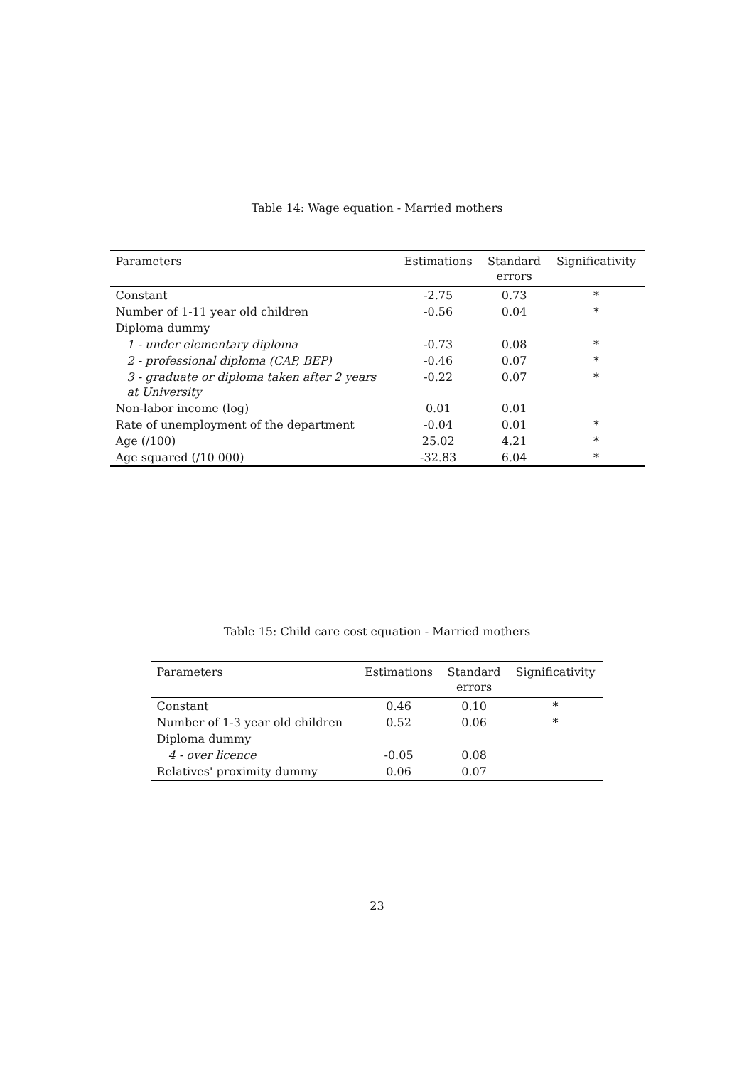Table 14: Wage equation - Married mothers
| Parameters | Estimations | Standard errors | Significativity |
| --- | --- | --- | --- |
| Constant | -2.75 | 0.73 | * |
| Number of 1-11 year old children | -0.56 | 0.04 | * |
| Diploma dummy | | | |
| 1 - under elementary diploma | -0.73 | 0.08 | * |
| 2 - professional diploma (CAP, BEP) | -0.46 | 0.07 | * |
| 3 - graduate or diploma taken after 2 years at University | -0.22 | 0.07 | * |
| Non-labor income (log) | 0.01 | 0.01 | |
| Rate of unemployment of the department | -0.04 | 0.01 | * |
| Age (/100) | 25.02 | 4.21 | * |
| Age squared (/10 000) | -32.83 | 6.04 | * |
Table 15: Child care cost equation - Married mothers
| Parameters | Estimations | Standard errors | Significativity |
| --- | --- | --- | --- |
| Constant | 0.46 | 0.10 | * |
| Number of 1-3 year old children | 0.52 | 0.06 | * |
| Diploma dummy | | | |
| 4 - over licence | -0.05 | 0.08 | |
| Relatives' proximity dummy | 0.06 | 0.07 | |
23